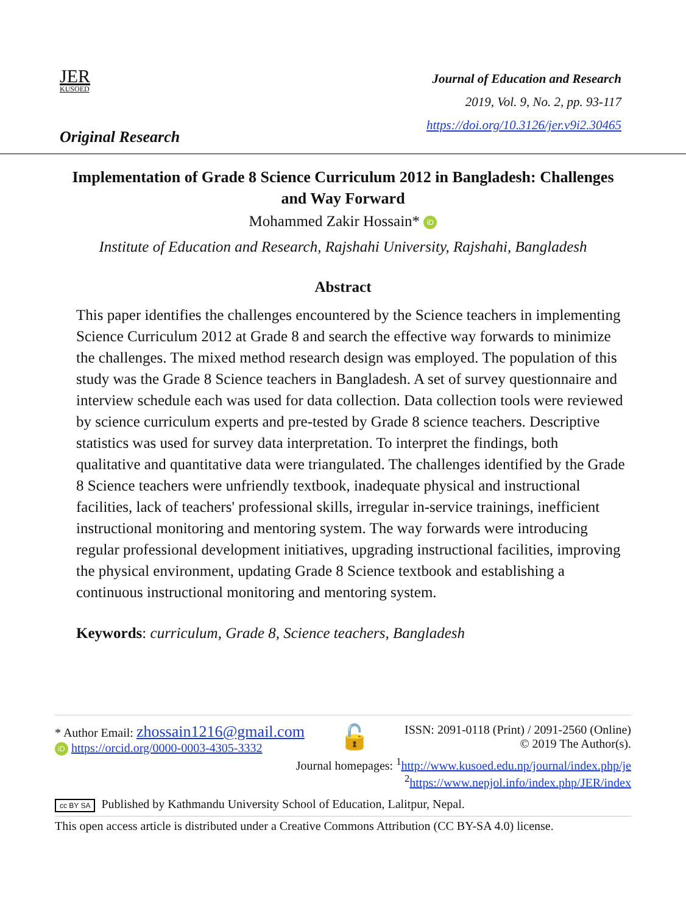JER
KUSOED
Original Research
Journal of Education and Research
2019, Vol. 9, No. 2, pp. 93-117
https://doi.org/10.3126/jer.v9i2.30465
Implementation of Grade 8 Science Curriculum 2012 in Bangladesh: Challenges and Way Forward
Mohammed Zakir Hossain* iD
Institute of Education and Research, Rajshahi University, Rajshahi, Bangladesh
Abstract
This paper identifies the challenges encountered by the Science teachers in implementing Science Curriculum 2012 at Grade 8 and search the effective way forwards to minimize the challenges. The mixed method research design was employed. The population of this study was the Grade 8 Science teachers in Bangladesh. A set of survey questionnaire and interview schedule each was used for data collection. Data collection tools were reviewed by science curriculum experts and pre-tested by Grade 8 science teachers. Descriptive statistics was used for survey data interpretation. To interpret the findings, both qualitative and quantitative data were triangulated. The challenges identified by the Grade 8 Science teachers were unfriendly textbook, inadequate physical and instructional facilities, lack of teachers' professional skills, irregular in-service trainings, inefficient instructional monitoring and mentoring system. The way forwards were introducing regular professional development initiatives, upgrading instructional facilities, improving the physical environment, updating Grade 8 Science textbook and establishing a continuous instructional monitoring and mentoring system.
Keywords: curriculum, Grade 8, Science teachers, Bangladesh
* Author Email: zhossain1216@gmail.com
iD https://orcid.org/0000-0003-4305-3332
🔓
ISSN: 2091-0118 (Print) / 2091-2560 (Online)
© 2019 The Author(s).
Journal homepages: <sup>1</sup>http://www.kusoed.edu.np/journal/index.php/je
<sup>2</sup> https://www.nepjol.info/index.php/JER/index
cc BY SA Published by Kathmandu University School of Education, Lalitpur, Nepal.
This open access article is distributed under a Creative Commons Attribution (CC BY-SA 4.0) license.